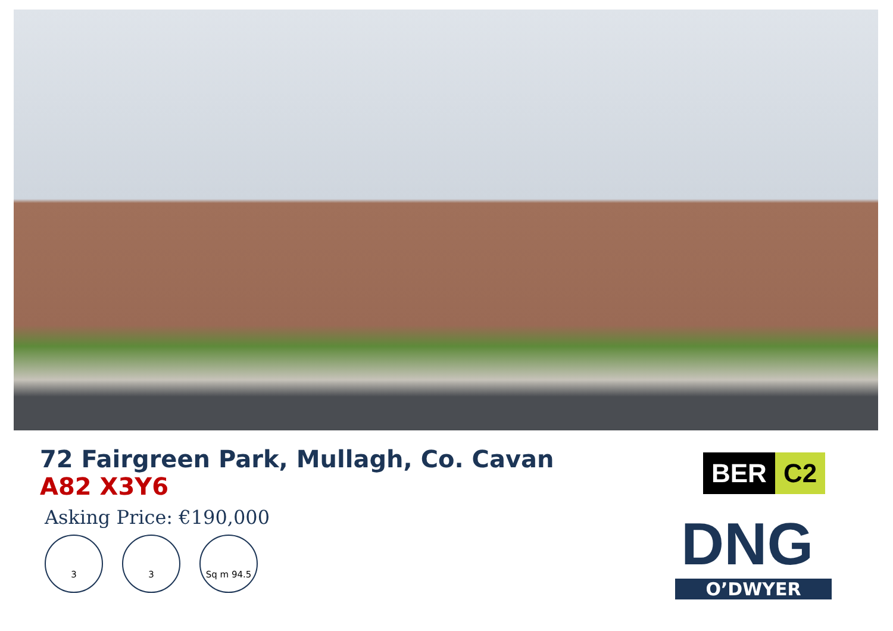72 Fairgreen Park, Mullagh, Co. Cavan
A82 X3Y6
Asking Price: €190,000
3 3 Sq m 94.5
BER C2
DNG
O’DWYER